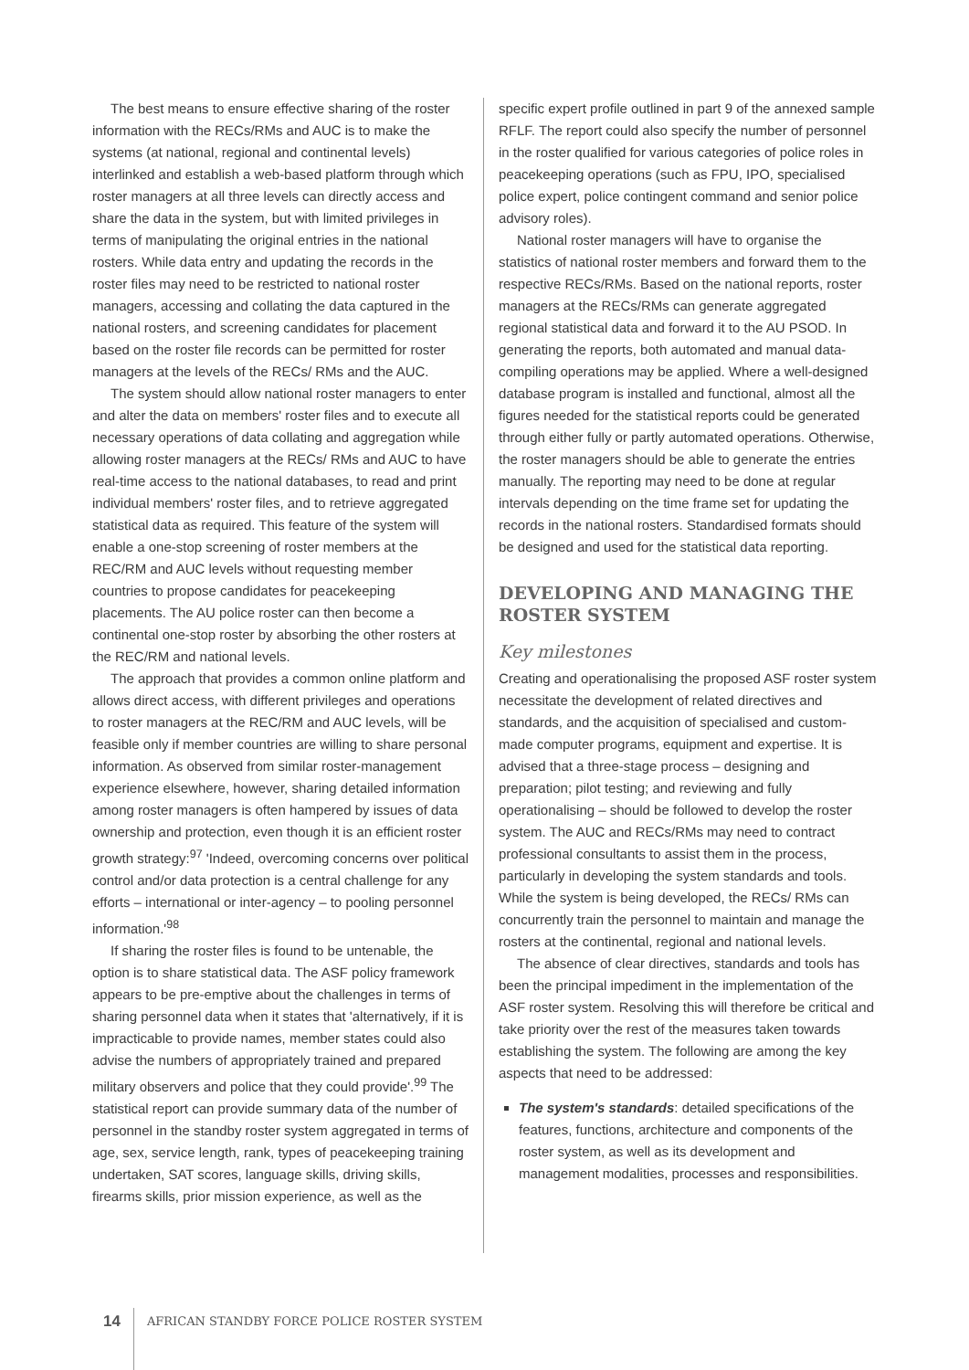The best means to ensure effective sharing of the roster information with the RECs/RMs and AUC is to make the systems (at national, regional and continental levels) interlinked and establish a web-based platform through which roster managers at all three levels can directly access and share the data in the system, but with limited privileges in terms of manipulating the original entries in the national rosters. While data entry and updating the records in the roster files may need to be restricted to national roster managers, accessing and collating the data captured in the national rosters, and screening candidates for placement based on the roster file records can be permitted for roster managers at the levels of the RECs/ RMs and the AUC.
The system should allow national roster managers to enter and alter the data on members' roster files and to execute all necessary operations of data collating and aggregation while allowing roster managers at the RECs/ RMs and AUC to have real-time access to the national databases, to read and print individual members' roster files, and to retrieve aggregated statistical data as required. This feature of the system will enable a one-stop screening of roster members at the REC/RM and AUC levels without requesting member countries to propose candidates for peacekeeping placements. The AU police roster can then become a continental one-stop roster by absorbing the other rosters at the REC/RM and national levels.
The approach that provides a common online platform and allows direct access, with different privileges and operations to roster managers at the REC/RM and AUC levels, will be feasible only if member countries are willing to share personal information. As observed from similar roster-management experience elsewhere, however, sharing detailed information among roster managers is often hampered by issues of data ownership and protection, even though it is an efficient roster growth strategy:<sup>97</sup> 'Indeed, overcoming concerns over political control and/or data protection is a central challenge for any efforts – international or inter-agency – to pooling personnel information.'<sup>98</sup>
If sharing the roster files is found to be untenable, the option is to share statistical data. The ASF policy framework appears to be pre-emptive about the challenges in terms of sharing personnel data when it states that 'alternatively, if it is impracticable to provide names, member states could also advise the numbers of appropriately trained and prepared military observers and police that they could provide'.<sup>99</sup> The statistical report can provide summary data of the number of personnel in the standby roster system aggregated in terms of age, sex, service length, rank, types of peacekeeping training undertaken, SAT scores, language skills, driving skills, firearms skills, prior mission experience, as well as the
specific expert profile outlined in part 9 of the annexed sample RFLF. The report could also specify the number of personnel in the roster qualified for various categories of police roles in peacekeeping operations (such as FPU, IPO, specialised police expert, police contingent command and senior police advisory roles).
National roster managers will have to organise the statistics of national roster members and forward them to the respective RECs/RMs. Based on the national reports, roster managers at the RECs/RMs can generate aggregated regional statistical data and forward it to the AU PSOD. In generating the reports, both automated and manual data-compiling operations may be applied. Where a well-designed database program is installed and functional, almost all the figures needed for the statistical reports could be generated through either fully or partly automated operations. Otherwise, the roster managers should be able to generate the entries manually. The reporting may need to be done at regular intervals depending on the time frame set for updating the records in the national rosters. Standardised formats should be designed and used for the statistical data reporting.
DEVELOPING AND MANAGING THE ROSTER SYSTEM
Key milestones
Creating and operationalising the proposed ASF roster system necessitate the development of related directives and standards, and the acquisition of specialised and custom-made computer programs, equipment and expertise. It is advised that a three-stage process – designing and preparation; pilot testing; and reviewing and fully operationalising – should be followed to develop the roster system. The AUC and RECs/RMs may need to contract professional consultants to assist them in the process, particularly in developing the system standards and tools. While the system is being developed, the RECs/ RMs can concurrently train the personnel to maintain and manage the rosters at the continental, regional and national levels.
The absence of clear directives, standards and tools has been the principal impediment in the implementation of the ASF roster system. Resolving this will therefore be critical and take priority over the rest of the measures taken towards establishing the system. The following are among the key aspects that need to be addressed:
The system's standards: detailed specifications of the features, functions, architecture and components of the roster system, as well as its development and management modalities, processes and responsibilities.
14
AFRICAN STANDBY FORCE POLICE ROSTER SYSTEM